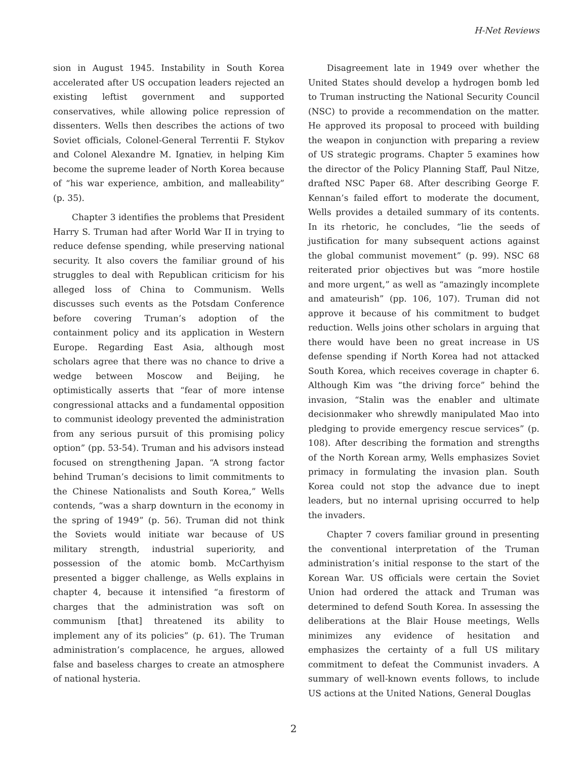H-Net Reviews
sion in August 1945. Instability in South Korea accelerated after US occupation leaders rejected an existing leftist government and supported conservatives, while allowing police repression of dissenters. Wells then describes the actions of two Soviet officials, Colonel-General Terrentii F. Stykov and Colonel Alexandre M. Ignatiev, in helping Kim become the supreme leader of North Korea because of “his war experience, ambition, and malleability” (p. 35).
Chapter 3 identifies the problems that President Harry S. Truman had after World War II in trying to reduce defense spending, while preserving national security. It also covers the familiar ground of his struggles to deal with Republican criticism for his alleged loss of China to Communism. Wells discusses such events as the Potsdam Conference before covering Truman’s adoption of the containment policy and its application in Western Europe. Regarding East Asia, although most scholars agree that there was no chance to drive a wedge between Moscow and Beijing, he optimistically asserts that “fear of more intense congressional attacks and a fundamental opposition to communist ideology prevented the administration from any serious pursuit of this promising policy option” (pp. 53-54). Truman and his advisors instead focused on strengthening Japan. “A strong factor behind Truman’s decisions to limit commitments to the Chinese Nationalists and South Korea,” Wells contends, “was a sharp downturn in the economy in the spring of 1949” (p. 56). Truman did not think the Soviets would initiate war because of US military strength, industrial superiority, and possession of the atomic bomb. McCarthyism presented a bigger challenge, as Wells explains in chapter 4, because it intensified “a firestorm of charges that the administration was soft on communism [that] threatened its ability to implement any of its policies” (p. 61). The Truman administration’s complacence, he argues, allowed false and baseless charges to create an atmosphere of national hysteria.
Disagreement late in 1949 over whether the United States should develop a hydrogen bomb led to Truman instructing the National Security Council (NSC) to provide a recommendation on the matter. He approved its proposal to proceed with building the weapon in conjunction with preparing a review of US strategic programs. Chapter 5 examines how the director of the Policy Planning Staff, Paul Nitze, drafted NSC Paper 68. After describing George F. Kennan’s failed effort to moderate the document, Wells provides a detailed summary of its contents. In its rhetoric, he concludes, “lie the seeds of justification for many subsequent actions against the global communist movement” (p. 99). NSC 68 reiterated prior objectives but was “more hostile and more urgent,” as well as “amazingly incomplete and amateurish” (pp. 106, 107). Truman did not approve it because of his commitment to budget reduction. Wells joins other scholars in arguing that there would have been no great increase in US defense spending if North Korea had not attacked South Korea, which receives coverage in chapter 6. Although Kim was “the driving force” behind the invasion, “Stalin was the enabler and ultimate decisionmaker who shrewdly manipulated Mao into pledging to provide emergency rescue services” (p. 108). After describing the formation and strengths of the North Korean army, Wells emphasizes Soviet primacy in formulating the invasion plan. South Korea could not stop the advance due to inept leaders, but no internal uprising occurred to help the invaders.
Chapter 7 covers familiar ground in presenting the conventional interpretation of the Truman administration’s initial response to the start of the Korean War. US officials were certain the Soviet Union had ordered the attack and Truman was determined to defend South Korea. In assessing the deliberations at the Blair House meetings, Wells minimizes any evidence of hesitation and emphasizes the certainty of a full US military commitment to defeat the Communist invaders. A summary of well-known events follows, to include US actions at the United Nations, General Douglas
2